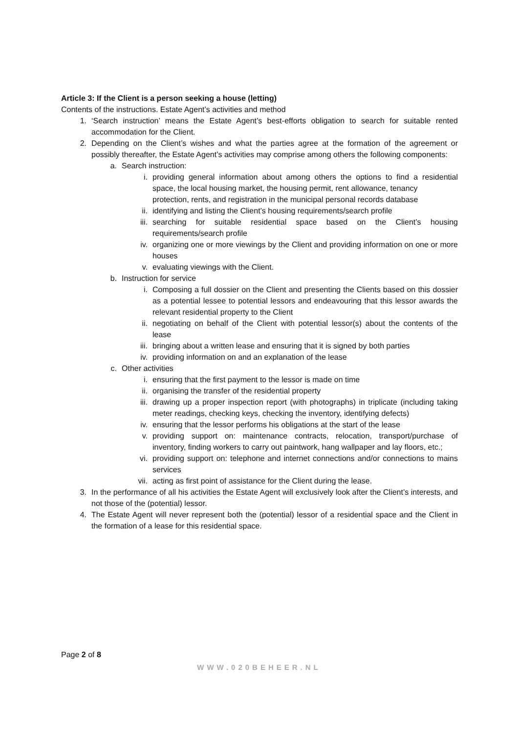Article 3: If the Client is a person seeking a house (letting)
Contents of the instructions. Estate Agent’s activities and method
1. ‘Search instruction’ means the Estate Agent’s best-efforts obligation to search for suitable rented accommodation for the Client.
2. Depending on the Client’s wishes and what the parties agree at the formation of the agreement or possibly thereafter, the Estate Agent’s activities may comprise among others the following components:
a. Search instruction:
i. providing general information about among others the options to find a residential space, the local housing market, the housing permit, rent allowance, tenancy
protection, rents, and registration in the municipal personal records database
ii. identifying and listing the Client’s housing requirements/search profile
iii. searching for suitable residential space based on the Client’s housing requirements/search profile
iv. organizing one or more viewings by the Client and providing information on one or more houses
v. evaluating viewings with the Client.
b. Instruction for service
i. Composing a full dossier on the Client and presenting the Clients based on this dossier as a potential lessee to potential lessors and endeavouring that this lessor awards the relevant residential property to the Client
ii. negotiating on behalf of the Client with potential lessor(s) about the contents of the lease
iii. bringing about a written lease and ensuring that it is signed by both parties
iv. providing information on and an explanation of the lease
c. Other activities
i. ensuring that the first payment to the lessor is made on time
ii. organising the transfer of the residential property
iii. drawing up a proper inspection report (with photographs) in triplicate (including taking meter readings, checking keys, checking the inventory, identifying defects)
iv. ensuring that the lessor performs his obligations at the start of the lease
v. providing support on: maintenance contracts, relocation, transport/purchase of inventory, finding workers to carry out paintwork, hang wallpaper and lay floors, etc.;
vi. providing support on: telephone and internet connections and/or connections to mains services
vii. acting as first point of assistance for the Client during the lease.
3. In the performance of all his activities the Estate Agent will exclusively look after the Client’s interests, and not those of the (potential) lessor.
4. The Estate Agent will never represent both the (potential) lessor of a residential space and the Client in the formation of a lease for this residential space.
Page 2 of 8
WWW.020BEHEER.NL